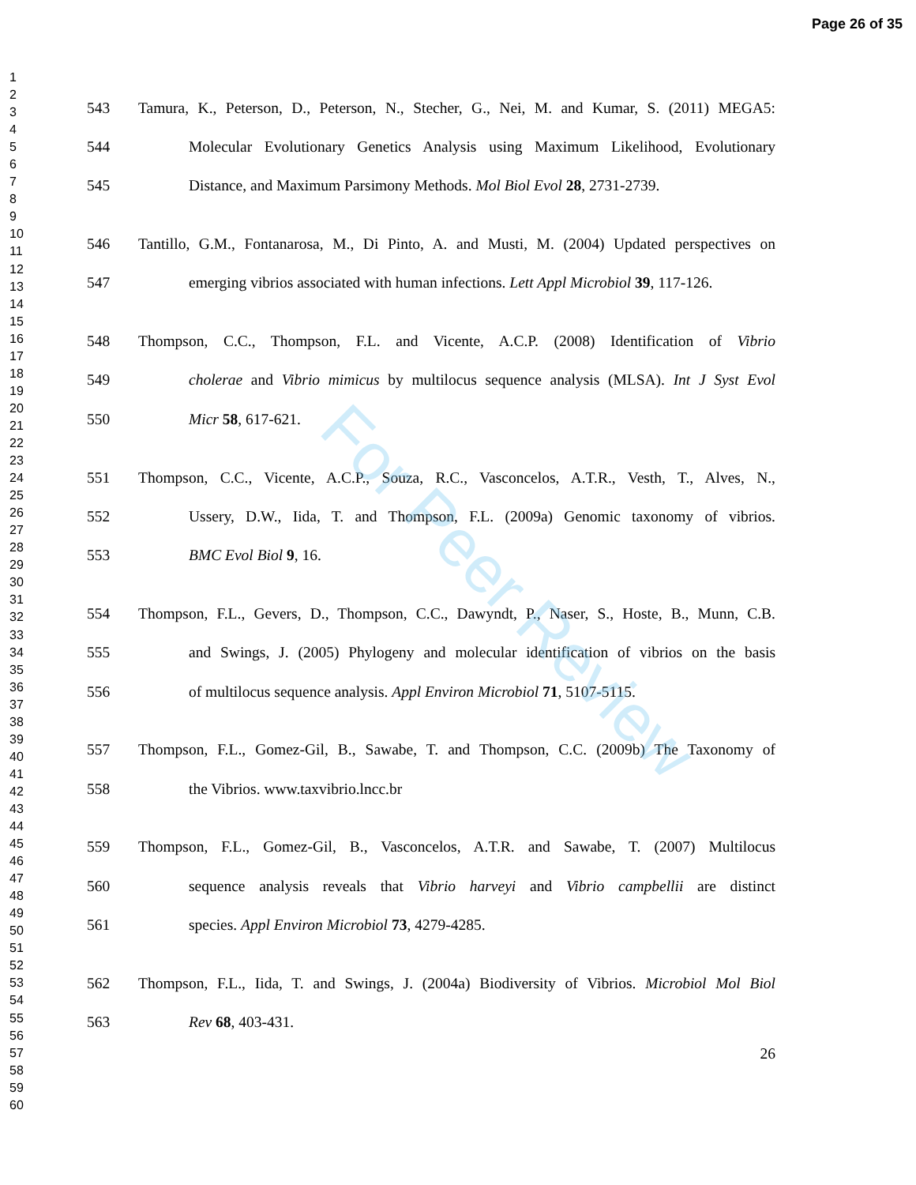Page 26 of 35
1
2
3
4
5
6
7
8
9
10
11
12
13
14
15
16
17
18
19
20
21
22
23
24
25
26
27
28
29
30
31
32
33
34
35
36
37
38
39
40
41
42
43
44
45
46
47
48
49
50
51
52
53
54
55
56
57
58
59
60
543 Tamura, K., Peterson, D., Peterson, N., Stecher, G., Nei, M. and Kumar, S. (2011) MEGA5:
544 Molecular Evolutionary Genetics Analysis using Maximum Likelihood, Evolutionary
545 Distance, and Maximum Parsimony Methods. Mol Biol Evol 28, 2731-2739.
546 Tantillo, G.M., Fontanarosa, M., Di Pinto, A. and Musti, M. (2004) Updated perspectives on
547 emerging vibrios associated with human infections. Lett Appl Microbiol 39, 117-126.
548 Thompson, C.C., Thompson, F.L. and Vicente, A.C.P. (2008) Identification of Vibrio
549 cholerae and Vibrio mimicus by multilocus sequence analysis (MLSA). Int J Syst Evol
550 Micr 58, 617-621.
551 Thompson, C.C., Vicente, A.C.P., Souza, R.C., Vasconcelos, A.T.R., Vesth, T., Alves, N.,
552 Ussery, D.W., Iida, T. and Thompson, F.L. (2009a) Genomic taxonomy of vibrios.
553 BMC Evol Biol 9, 16.
554 Thompson, F.L., Gevers, D., Thompson, C.C., Dawyndt, P., Naser, S., Hoste, B., Munn, C.B.
555 and Swings, J. (2005) Phylogeny and molecular identification of vibrios on the basis
556 of multilocus sequence analysis. Appl Environ Microbiol 71, 5107-5115.
557 Thompson, F.L., Gomez-Gil, B., Sawabe, T. and Thompson, C.C. (2009b) The Taxonomy of
558 the Vibrios. www.taxvibrio.lncc.br
559 Thompson, F.L., Gomez-Gil, B., Vasconcelos, A.T.R. and Sawabe, T. (2007) Multilocus
560 sequence analysis reveals that Vibrio harveyi and Vibrio campbellii are distinct
561 species. Appl Environ Microbiol 73, 4279-4285.
562 Thompson, F.L., Iida, T. and Swings, J. (2004a) Biodiversity of Vibrios. Microbiol Mol Biol
563 Rev 68, 403-431.
26
For Peer Review